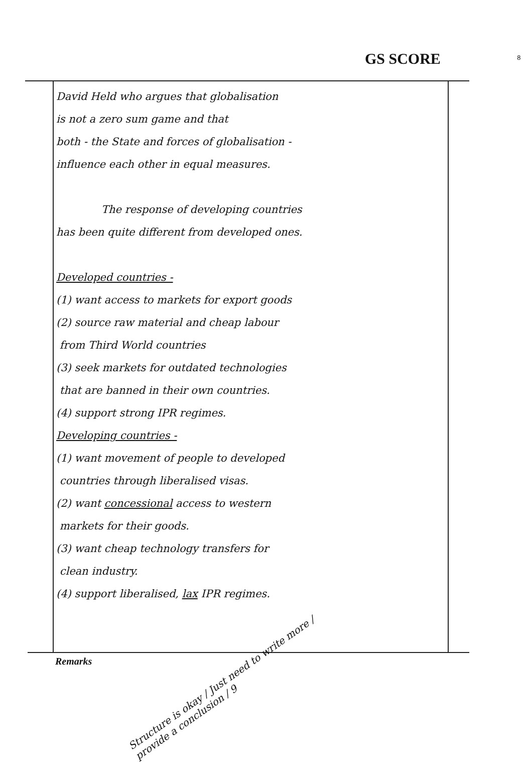GS SCORE 8
David Held who argues that globalisation
is not a zero sum game and that
both - the State and forces of globalisation -
influence each other in equal measures.
The response of developing countries
has been quite different from developed ones.
Developed countries -
(1) want access to markets for export goods
(2) source raw material and cheap labour
from Third World countries
(3) seek markets for outdated technologies
that are banned in their own countries.
(4) support strong IPR regimes.
Developing countries -
(1) want movement of people to developed
countries through liberalised visas.
(2) want concessional access to western
markets for their goods.
(3) want cheap technology transfers for
clean industry.
(4) support liberalised, lax IPR regimes.
Remarks
Structure is okay / Just need to write more / provide a conclusion / 9